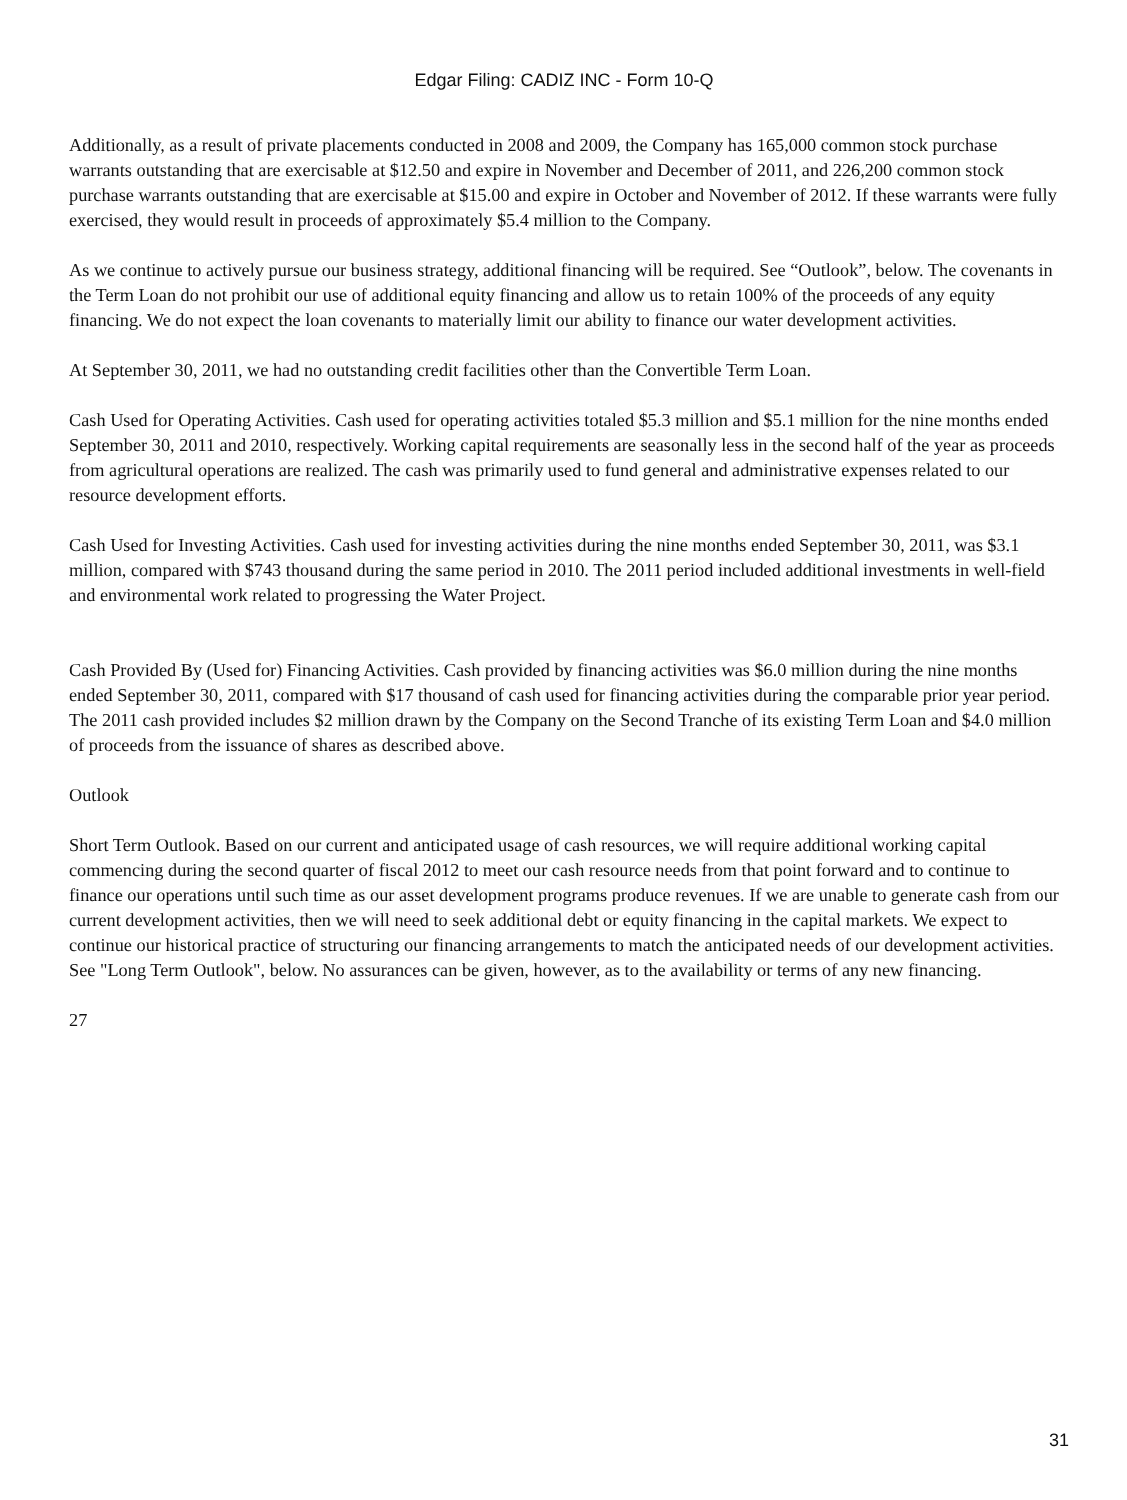Edgar Filing: CADIZ INC - Form 10-Q
Additionally, as a result of private placements conducted in 2008 and 2009, the Company has 165,000 common stock purchase warrants outstanding that are exercisable at $12.50 and expire in November and December of 2011, and 226,200 common stock purchase warrants outstanding that are exercisable at $15.00 and expire in October and November of 2012. If these warrants were fully exercised, they would result in proceeds of approximately $5.4 million to the Company.
As we continue to actively pursue our business strategy, additional financing will be required. See “Outlook”, below. The covenants in the Term Loan do not prohibit our use of additional equity financing and allow us to retain 100% of the proceeds of any equity financing. We do not expect the loan covenants to materially limit our ability to finance our water development activities.
At September 30, 2011, we had no outstanding credit facilities other than the Convertible Term Loan.
Cash Used for Operating Activities. Cash used for operating activities totaled $5.3 million and $5.1 million for the nine months ended September 30, 2011 and 2010, respectively. Working capital requirements are seasonally less in the second half of the year as proceeds from agricultural operations are realized. The cash was primarily used to fund general and administrative expenses related to our resource development efforts.
Cash Used for Investing Activities. Cash used for investing activities during the nine months ended September 30, 2011, was $3.1 million, compared with $743 thousand during the same period in 2010. The 2011 period included additional investments in well-field and environmental work related to progressing the Water Project.
Cash Provided By (Used for) Financing Activities. Cash provided by financing activities was $6.0 million during the nine months ended September 30, 2011, compared with $17 thousand of cash used for financing activities during the comparable prior year period. The 2011 cash provided includes $2 million drawn by the Company on the Second Tranche of its existing Term Loan and $4.0 million of proceeds from the issuance of shares as described above.
Outlook
Short Term Outlook. Based on our current and anticipated usage of cash resources, we will require additional working capital commencing during the second quarter of fiscal 2012 to meet our cash resource needs from that point forward and to continue to finance our operations until such time as our asset development programs produce revenues. If we are unable to generate cash from our current development activities, then we will need to seek additional debt or equity financing in the capital markets. We expect to continue our historical practice of structuring our financing arrangements to match the anticipated needs of our development activities. See "Long Term Outlook", below. No assurances can be given, however, as to the availability or terms of any new financing.
27
31